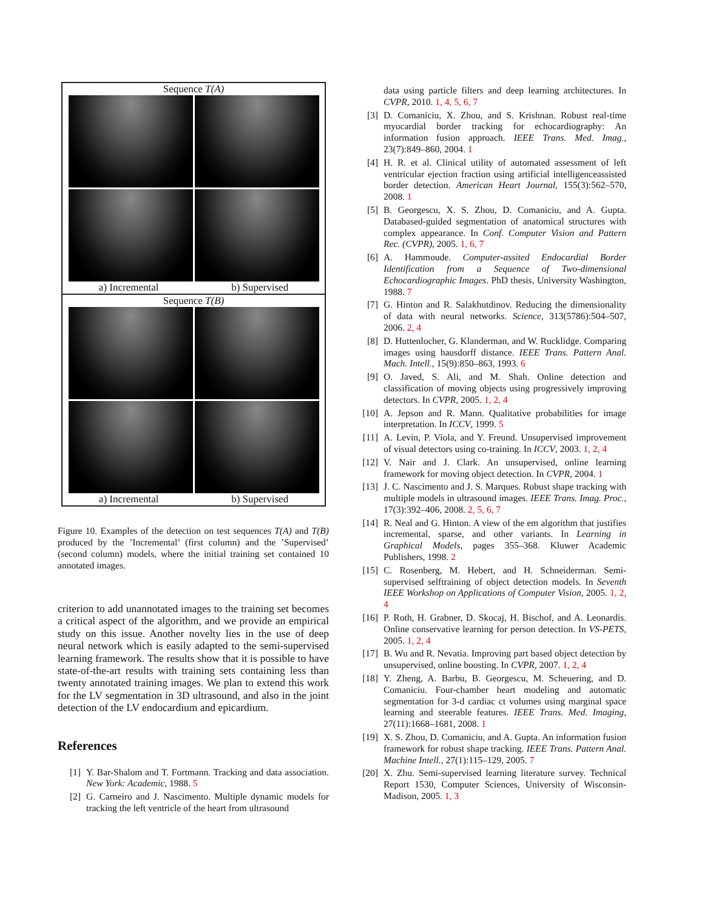Sequence T(A)
a) Incremental b) Supervised
Sequence T(B)
a) Incremental b) Supervised
Figure 10. Examples of the detection on test sequences T(A) and T(B) produced by the ’Incremental’ (first column) and the ’Supervised’ (second column) models, where the initial training set contained 10 annotated images.
criterion to add unannotated images to the training set becomes a critical aspect of the algorithm, and we provide an empirical study on this issue. Another novelty lies in the use of deep neural network which is easily adapted to the semi-supervised learning framework. The results show that it is possible to have state-of-the-art results with training sets containing less than twenty annotated training images. We plan to extend this work for the LV segmentation in 3D ultrasound, and also in the joint detection of the LV endocardium and epicardium.
References
[1] Y. Bar-Shalom and T. Fortmann. Tracking and data association. New York: Academic, 1988. 5
[2] G. Carneiro and J. Nascimento. Multiple dynamic models for tracking the left ventricle of the heart from ultrasound
data using particle filters and deep learning architectures. In CVPR, 2010. 1, 4, 5, 6, 7
[3] D. Comaniciu, X. Zhou, and S. Krishnan. Robust real-time myocardial border tracking for echocardiography: An information fusion approach. IEEE Trans. Med. Imag., 23(7):849–860, 2004. 1
[4] H. R. et al. Clinical utility of automated assessment of left ventricular ejection fraction using artificial intelligenceassisted border detection. American Heart Journal, 155(3):562–570, 2008. 1
[5] B. Georgescu, X. S. Zhou, D. Comaniciu, and A. Gupta. Databased-guided segmentation of anatomical structures with complex appearance. In Conf. Computer Vision and Pattern Rec. (CVPR), 2005. 1, 6, 7
[6] A. Hammoude. Computer-assited Endocardial Border Identification from a Sequence of Two-dimensional Echocardiographic Images. PhD thesis, University Washington, 1988. 7
[7] G. Hinton and R. Salakhutdinov. Reducing the dimensionality of data with neural networks. Science, 313(5786):504–507, 2006. 2, 4
[8] D. Huttenlocher, G. Klanderman, and W. Rucklidge. Comparing images using hausdorff distance. IEEE Trans. Pattern Anal. Mach. Intell., 15(9):850–863, 1993. 6
[9] O. Javed, S. Ali, and M. Shah. Online detection and classification of moving objects using progressively improving detectors. In CVPR, 2005. 1, 2, 4
[10] A. Jepson and R. Mann. Qualitative probabilities for image interpretation. In ICCV, 1999. 5
[11] A. Levin, P. Viola, and Y. Freund. Unsupervised improvement of visual detectors using co-training. In ICCV, 2003. 1, 2, 4
[12] V. Nair and J. Clark. An unsupervised, online learning framework for moving object detection. In CVPR, 2004. 1
[13] J. C. Nascimento and J. S. Marques. Robust shape tracking with multiple models in ultrasound images. IEEE Trans. Imag. Proc., 17(3):392–406, 2008. 2, 5, 6, 7
[14] R. Neal and G. Hinton. A view of the em algorithm that justifies incremental, sparse, and other variants. In Learning in Graphical Models, pages 355–368. Kluwer Academic Publishers, 1998. 2
[15] C. Rosenberg, M. Hebert, and H. Schneiderman. Semi-supervised selftraining of object detection models. In Seventh IEEE Workshop on Applications of Computer Vision, 2005. 1, 2, 4
[16] P. Roth, H. Grabner, D. Skocaj, H. Bischof, and A. Leonardis. Online conservative learning for person detection. In VS-PETS, 2005. 1, 2, 4
[17] B. Wu and R. Nevatia. Improving part based object detection by unsupervised, online boosting. In CVPR, 2007. 1, 2, 4
[18] Y. Zheng, A. Barbu, B. Georgescu, M. Scheuering, and D. Comaniciu. Four-chamber heart modeling and automatic segmentation for 3-d cardiac ct volumes using marginal space learning and steerable features. IEEE Trans. Med. Imaging, 27(11):1668–1681, 2008. 1
[19] X. S. Zhou, D. Comaniciu, and A. Gupta. An information fusion framework for robust shape tracking. IEEE Trans. Pattern Anal. Machine Intell., 27(1):115–129, 2005. 7
[20] X. Zhu. Semi-supervised learning literature survey. Technical Report 1530, Computer Sciences, University of Wisconsin-Madison, 2005. 1, 3